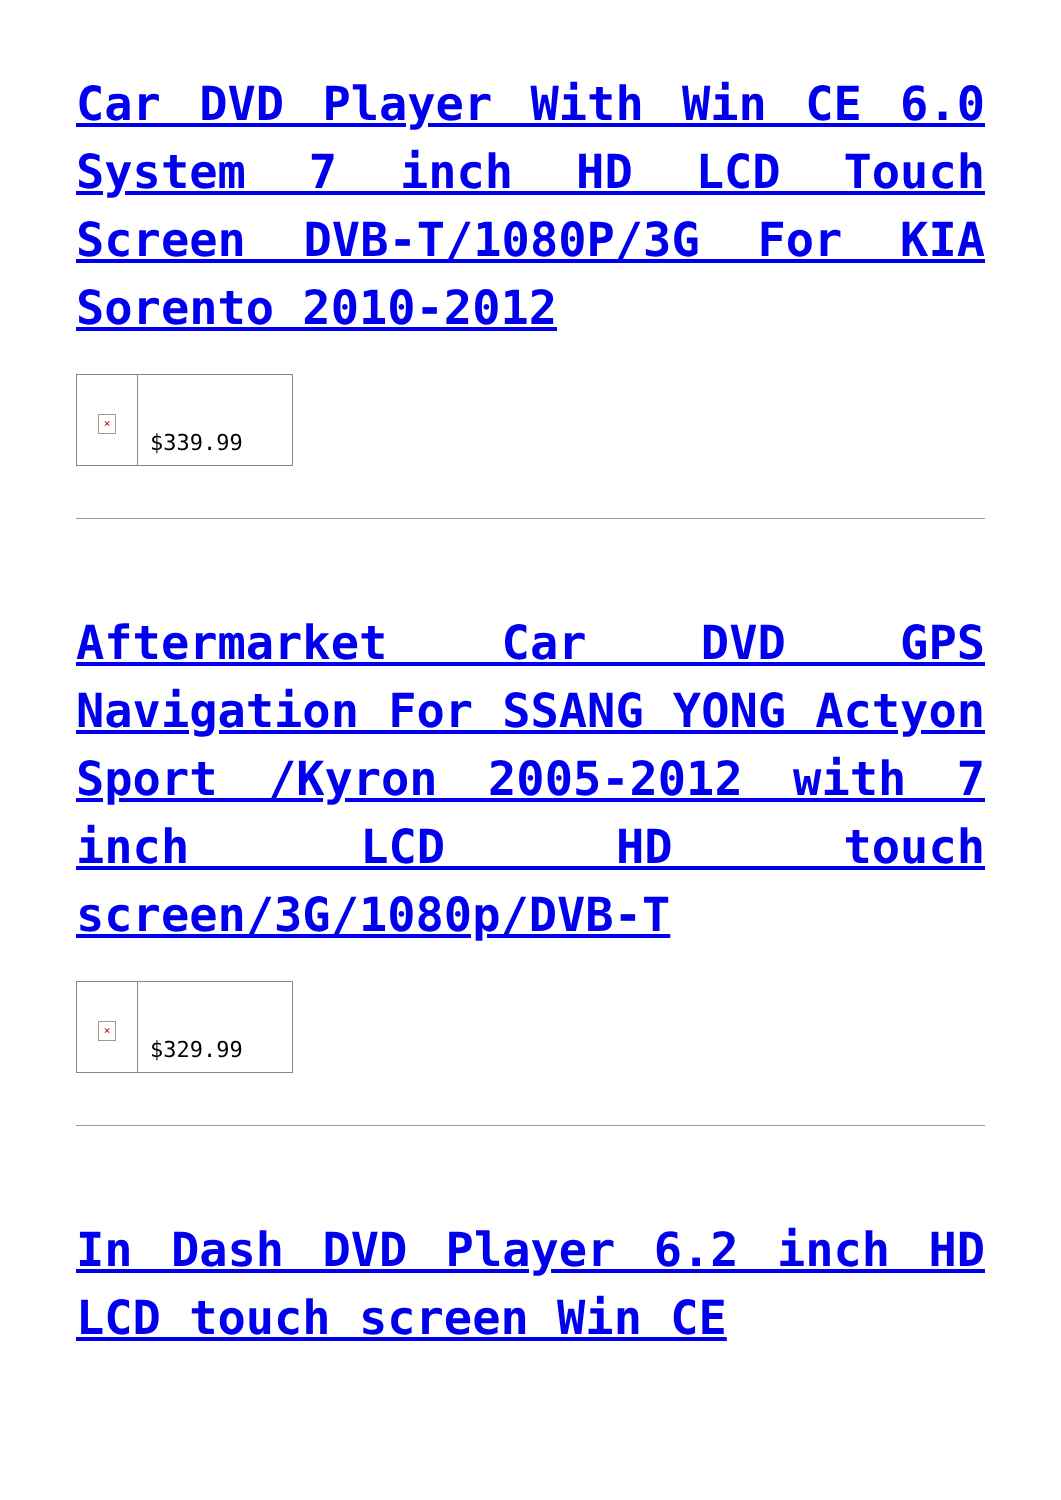Car DVD Player With Win CE 6.0 System 7 inch HD LCD Touch Screen DVB-T/1080P/3G For KIA Sorento 2010-2012
| × | $339.99 |
Aftermarket Car DVD GPS Navigation For SSANG YONG Actyon Sport /Kyron 2005-2012 with 7 inch LCD HD touch screen/3G/1080p/DVB-T
| × | $329.99 |
In Dash DVD Player 6.2 inch HD LCD touch screen Win CE